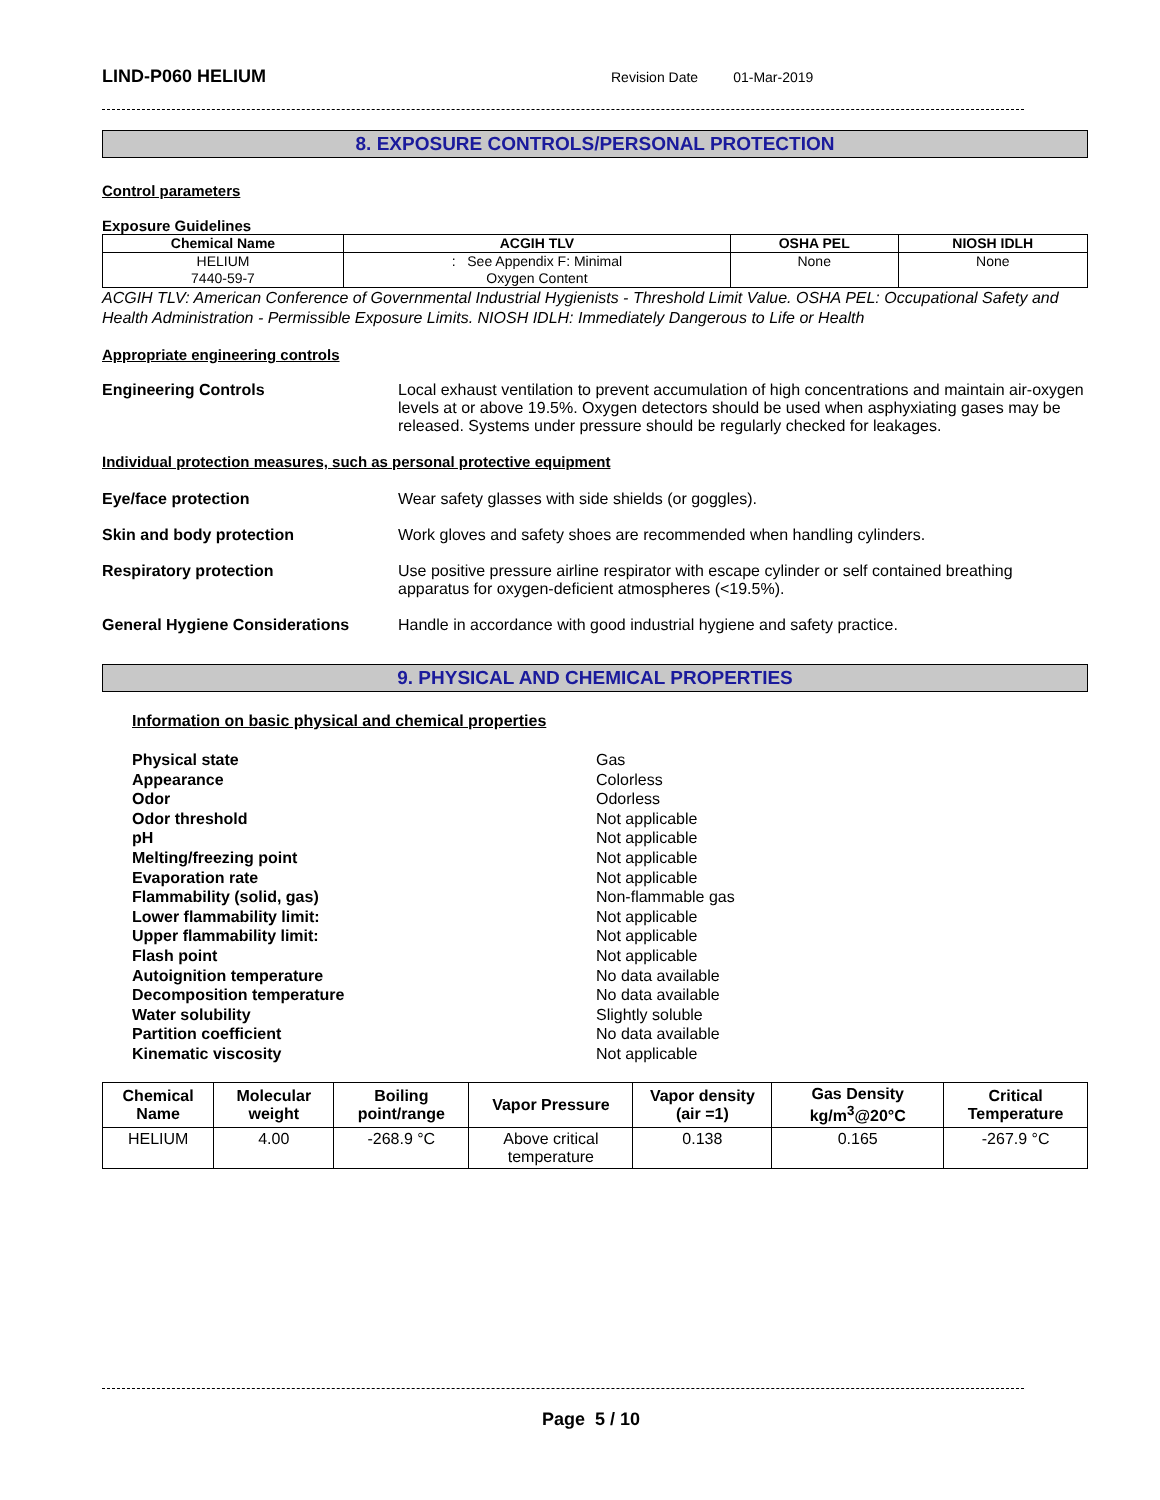LIND-P060 HELIUM
Revision Date 01-Mar-2019
8. EXPOSURE CONTROLS/PERSONAL PROTECTION
Control parameters
Exposure Guidelines
| Chemical Name | ACGIH TLV | OSHA PEL | NIOSH IDLH |
| --- | --- | --- | --- |
| HELIUM 7440-59-7 | : See Appendix F: Minimal Oxygen Content | None | None |
ACGIH TLV: American Conference of Governmental Industrial Hygienists - Threshold Limit Value. OSHA PEL: Occupational Safety and Health Administration - Permissible Exposure Limits. NIOSH IDLH: Immediately Dangerous to Life or Health
Appropriate engineering controls
Engineering Controls Local exhaust ventilation to prevent accumulation of high concentrations and maintain air-oxygen levels at or above 19.5%. Oxygen detectors should be used when asphyxiating gases may be released. Systems under pressure should be regularly checked for leakages.
Individual protection measures, such as personal protective equipment
Eye/face protection Wear safety glasses with side shields (or goggles).
Skin and body protection Work gloves and safety shoes are recommended when handling cylinders.
Respiratory protection Use positive pressure airline respirator with escape cylinder or self contained breathing apparatus for oxygen-deficient atmospheres (<19.5%).
General Hygiene Considerations Handle in accordance with good industrial hygiene and safety practice.
9. PHYSICAL AND CHEMICAL PROPERTIES
Information on basic physical and chemical properties
Physical state
Appearance
Odor
Odor threshold
pH
Melting/freezing point
Evaporation rate
Flammability (solid, gas)
Lower flammability limit:
Upper flammability limit:
Flash point
Autoignition temperature
Decomposition temperature
Water solubility
Partition coefficient
Kinematic viscosity
Gas
Colorless
Odorless
Not applicable
Not applicable
Not applicable
Not applicable
Non-flammable gas
Not applicable
Not applicable
Not applicable
No data available
No data available
Slightly soluble
No data available
Not applicable
| Chemical Name | Molecular weight | Boiling point/range | Vapor Pressure | Vapor density (air =1) | Gas Density kg/m<sup>3</sup>@20°C | Critical Temperature |
| --- | --- | --- | --- | --- | --- | --- |
| HELIUM | 4.00 | -268.9 °C | Above critical temperature | 0.138 | 0.165 | -267.9 °C |
Page 5 / 10